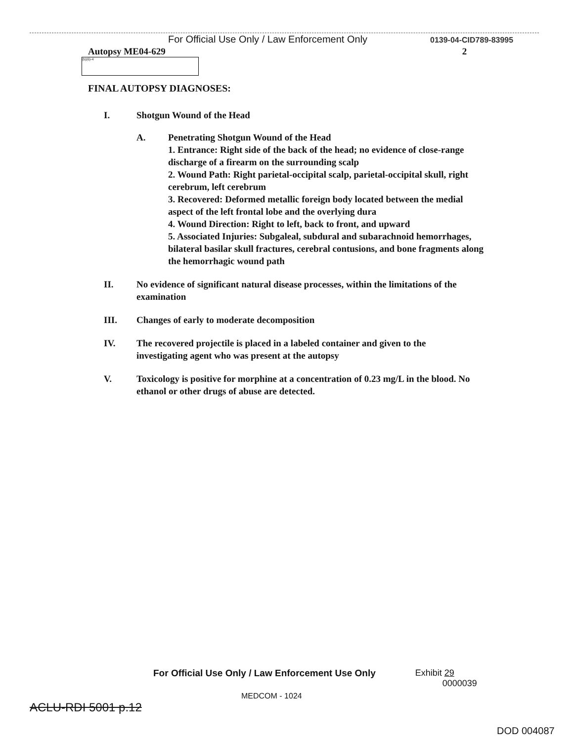For Official Use Only / Law Enforcement Only 0139-04-CID789-83995
Autopsy ME04-629 2
(b)(6)-4
FINAL AUTOPSY DIAGNOSES:
I. Shotgun Wound of the Head
A. Penetrating Shotgun Wound of the Head
1. Entrance: Right side of the back of the head; no evidence of close-range discharge of a firearm on the surrounding scalp
2. Wound Path: Right parietal-occipital scalp, parietal-occipital skull, right cerebrum, left cerebrum
3. Recovered: Deformed metallic foreign body located between the medial aspect of the left frontal lobe and the overlying dura
4. Wound Direction: Right to left, back to front, and upward
5. Associated Injuries: Subgaleal, subdural and subarachnoid hemorrhages, bilateral basilar skull fractures, cerebral contusions, and bone fragments along the hemorrhagic wound path
II. No evidence of significant natural disease processes, within the limitations of the examination
III. Changes of early to moderate decomposition
IV. The recovered projectile is placed in a labeled container and given to the investigating agent who was present at the autopsy
V. Toxicology is positive for morphine at a concentration of 0.23 mg/L in the blood. No ethanol or other drugs of abuse are detected.
For Official Use Only / Law Enforcement Use Only Exhibit 29
0000039
MEDCOM - 1024
ACLU-RDI 5001 p.12
DOD 004087